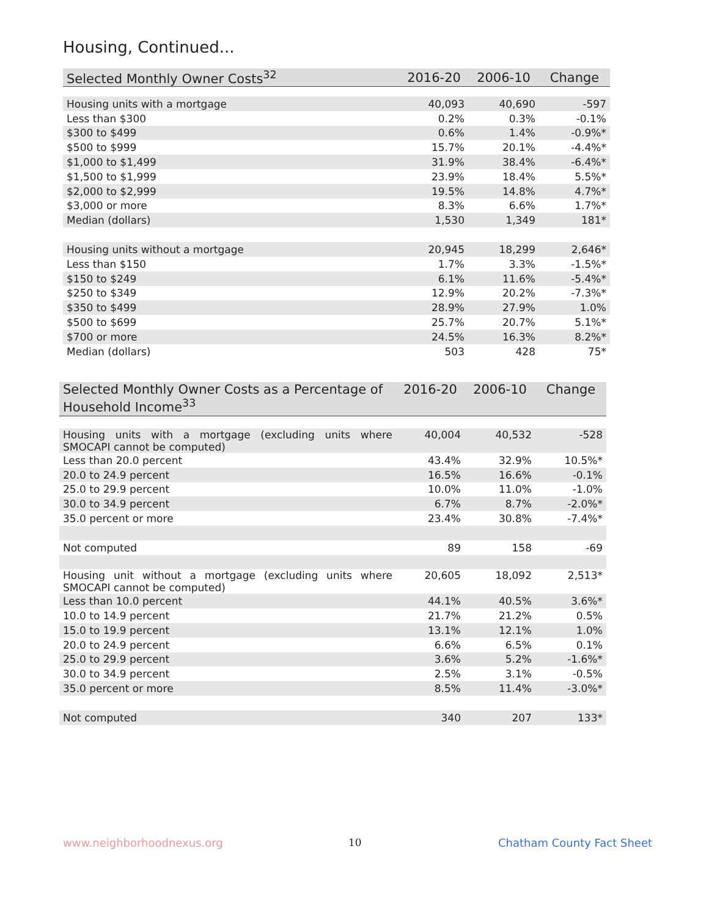Housing, Continued...
| Selected Monthly Owner Costs<sup>32</sup> | 2016-20 | 2006-10 | Change |
| --- | --- | --- | --- |
| Housing units with a mortgage | 40,093 | 40,690 | -597 |
| Less than $300 | 0.2% | 0.3% | -0.1% |
| $300 to $499 | 0.6% | 1.4% | -0.9%* |
| $500 to $999 | 15.7% | 20.1% | -4.4%* |
| $1,000 to $1,499 | 31.9% | 38.4% | -6.4%* |
| $1,500 to $1,999 | 23.9% | 18.4% | 5.5%* |
| $2,000 to $2,999 | 19.5% | 14.8% | 4.7%* |
| $3,000 or more | 8.3% | 6.6% | 1.7%* |
| Median (dollars) | 1,530 | 1,349 | 181* |
| Housing units without a mortgage | 20,945 | 18,299 | 2,646* |
| Less than $150 | 1.7% | 3.3% | -1.5%* |
| $150 to $249 | 6.1% | 11.6% | -5.4%* |
| $250 to $349 | 12.9% | 20.2% | -7.3%* |
| $350 to $499 | 28.9% | 27.9% | 1.0% |
| $500 to $699 | 25.7% | 20.7% | 5.1%* |
| $700 or more | 24.5% | 16.3% | 8.2%* |
| Median (dollars) | 503 | 428 | 75* |
| Selected Monthly Owner Costs as a Percentage of Household Income<sup>33</sup> | 2016-20 | 2006-10 | Change |
| --- | --- | --- | --- |
| Housing units with a mortgage (excluding units where SMOCAPI cannot be computed) | 40,004 | 40,532 | -528 |
| Less than 20.0 percent | 43.4% | 32.9% | 10.5%* |
| 20.0 to 24.9 percent | 16.5% | 16.6% | -0.1% |
| 25.0 to 29.9 percent | 10.0% | 11.0% | -1.0% |
| 30.0 to 34.9 percent | 6.7% | 8.7% | -2.0%* |
| 35.0 percent or more | 23.4% | 30.8% | -7.4%* |
| Not computed | 89 | 158 | -69 |
| Housing unit without a mortgage (excluding units where SMOCAPI cannot be computed) | 20,605 | 18,092 | 2,513* |
| Less than 10.0 percent | 44.1% | 40.5% | 3.6%* |
| 10.0 to 14.9 percent | 21.7% | 21.2% | 0.5% |
| 15.0 to 19.9 percent | 13.1% | 12.1% | 1.0% |
| 20.0 to 24.9 percent | 6.6% | 6.5% | 0.1% |
| 25.0 to 29.9 percent | 3.6% | 5.2% | -1.6%* |
| 30.0 to 34.9 percent | 2.5% | 3.1% | -0.5% |
| 35.0 percent or more | 8.5% | 11.4% | -3.0%* |
| Not computed | 340 | 207 | 133* |
www.neighborhoodnexus.org 10 Chatham County Fact Sheet